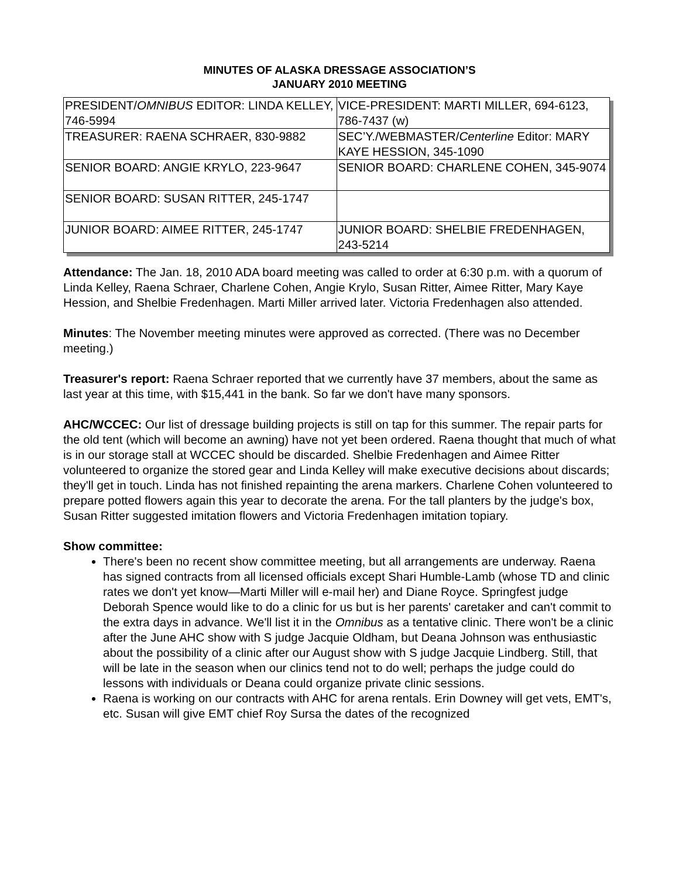MINUTES OF ALASKA DRESSAGE ASSOCIATION’S
JANUARY 2010 MEETING
| PRESIDENT/ OMNIBUS EDITOR: LINDA KELLEY, 746-5994 | VICE-PRESIDENT: MARTI MILLER, 694-6123, 786-7437 (w) |
| TREASURER: RAENA SCHRAER, 830-9882 | SEC’Y./WEBMASTER/ Centerline Editor: MARY KAYE HESSION, 345-1090 |
| SENIOR BOARD: ANGIE KRYLO, 223-9647 | SENIOR BOARD: CHARLENE COHEN, 345-9074 |
| SENIOR BOARD: SUSAN RITTER, 245-1747 | |
| JUNIOR BOARD: AIMEE RITTER, 245-1747 | JUNIOR BOARD: SHELBIE FREDENHAGEN, 243-5214 |
Attendance: The Jan. 18, 2010 ADA board meeting was called to order at 6:30 p.m. with a quorum of Linda Kelley, Raena Schraer, Charlene Cohen, Angie Krylo, Susan Ritter, Aimee Ritter, Mary Kaye Hession, and Shelbie Fredenhagen. Marti Miller arrived later. Victoria Fredenhagen also attended.
Minutes: The November meeting minutes were approved as corrected. (There was no December meeting.)
Treasurer's report: Raena Schraer reported that we currently have 37 members, about the same as last year at this time, with $15,441 in the bank. So far we don't have many sponsors.
AHC/WCCEC: Our list of dressage building projects is still on tap for this summer. The repair parts for the old tent (which will become an awning) have not yet been ordered. Raena thought that much of what is in our storage stall at WCCEC should be discarded. Shelbie Fredenhagen and Aimee Ritter volunteered to organize the stored gear and Linda Kelley will make executive decisions about discards; they'll get in touch. Linda has not finished repainting the arena markers. Charlene Cohen volunteered to prepare potted flowers again this year to decorate the arena. For the tall planters by the judge's box, Susan Ritter suggested imitation flowers and Victoria Fredenhagen imitation topiary.
Show committee:
There's been no recent show committee meeting, but all arrangements are underway. Raena has signed contracts from all licensed officials except Shari Humble-Lamb (whose TD and clinic rates we don't yet know—Marti Miller will e-mail her) and Diane Royce. Springfest judge Deborah Spence would like to do a clinic for us but is her parents' caretaker and can't commit to the extra days in advance. We'll list it in the Omnibus as a tentative clinic. There won't be a clinic after the June AHC show with S judge Jacquie Oldham, but Deana Johnson was enthusiastic about the possibility of a clinic after our August show with S judge Jacquie Lindberg. Still, that will be late in the season when our clinics tend not to do well; perhaps the judge could do lessons with individuals or Deana could organize private clinic sessions.
Raena is working on our contracts with AHC for arena rentals. Erin Downey will get vets, EMT's, etc. Susan will give EMT chief Roy Sursa the dates of the recognized